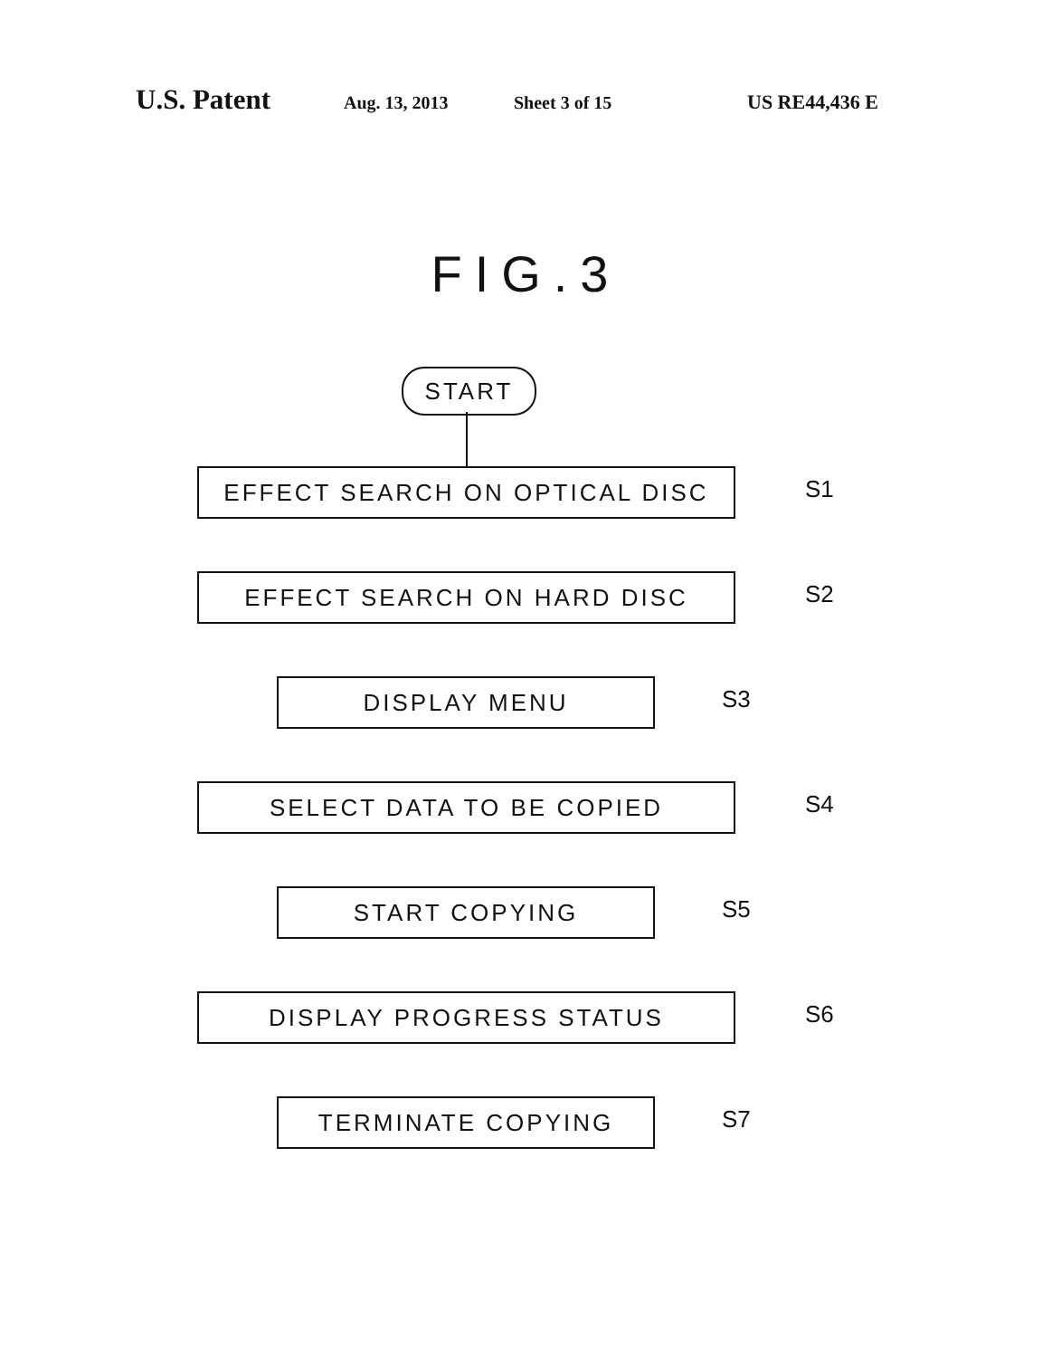U.S. Patent Aug. 13, 2013 Sheet 3 of 15 US RE44,436 E
FIG.3
START
EFFECT SEARCH ON OPTICAL DISC S1
EFFECT SEARCH ON HARD DISC S2
DISPLAY MENU S3
SELECT DATA TO BE COPIED S4
START COPYING S5
DISPLAY PROGRESS STATUS S6
TERMINATE COPYING S7